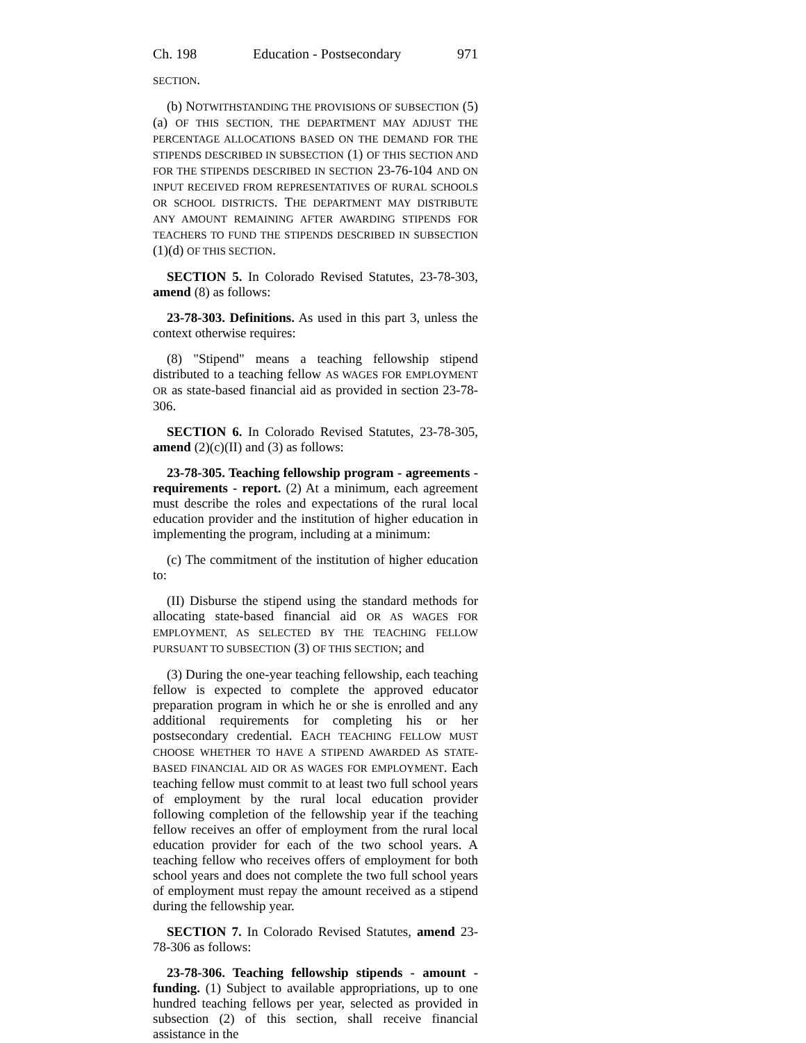Ch. 198 Education - Postsecondary 971
SECTION.
(b) NOTWITHSTANDING THE PROVISIONS OF SUBSECTION (5)(a) OF THIS SECTION, THE DEPARTMENT MAY ADJUST THE PERCENTAGE ALLOCATIONS BASED ON THE DEMAND FOR THE STIPENDS DESCRIBED IN SUBSECTION (1) OF THIS SECTION AND FOR THE STIPENDS DESCRIBED IN SECTION 23-76-104 AND ON INPUT RECEIVED FROM REPRESENTATIVES OF RURAL SCHOOLS OR SCHOOL DISTRICTS. THE DEPARTMENT MAY DISTRIBUTE ANY AMOUNT REMAINING AFTER AWARDING STIPENDS FOR TEACHERS TO FUND THE STIPENDS DESCRIBED IN SUBSECTION (1)(d) OF THIS SECTION.
SECTION 5. In Colorado Revised Statutes, 23-78-303, amend (8) as follows:
23-78-303. Definitions. As used in this part 3, unless the context otherwise requires:
(8) "Stipend" means a teaching fellowship stipend distributed to a teaching fellow AS WAGES FOR EMPLOYMENT OR as state-based financial aid as provided in section 23-78-306.
SECTION 6. In Colorado Revised Statutes, 23-78-305, amend (2)(c)(II) and (3) as follows:
23-78-305. Teaching fellowship program - agreements - requirements - report. (2) At a minimum, each agreement must describe the roles and expectations of the rural local education provider and the institution of higher education in implementing the program, including at a minimum:
(c) The commitment of the institution of higher education to:
(II) Disburse the stipend using the standard methods for allocating state-based financial aid OR AS WAGES FOR EMPLOYMENT, AS SELECTED BY THE TEACHING FELLOW PURSUANT TO SUBSECTION (3) OF THIS SECTION; and
(3) During the one-year teaching fellowship, each teaching fellow is expected to complete the approved educator preparation program in which he or she is enrolled and any additional requirements for completing his or her postsecondary credential. EACH TEACHING FELLOW MUST CHOOSE WHETHER TO HAVE A STIPEND AWARDED AS STATE-BASED FINANCIAL AID OR AS WAGES FOR EMPLOYMENT. Each teaching fellow must commit to at least two full school years of employment by the rural local education provider following completion of the fellowship year if the teaching fellow receives an offer of employment from the rural local education provider for each of the two school years. A teaching fellow who receives offers of employment for both school years and does not complete the two full school years of employment must repay the amount received as a stipend during the fellowship year.
SECTION 7. In Colorado Revised Statutes, amend 23-78-306 as follows:
23-78-306. Teaching fellowship stipends - amount - funding. (1) Subject to available appropriations, up to one hundred teaching fellows per year, selected as provided in subsection (2) of this section, shall receive financial assistance in the